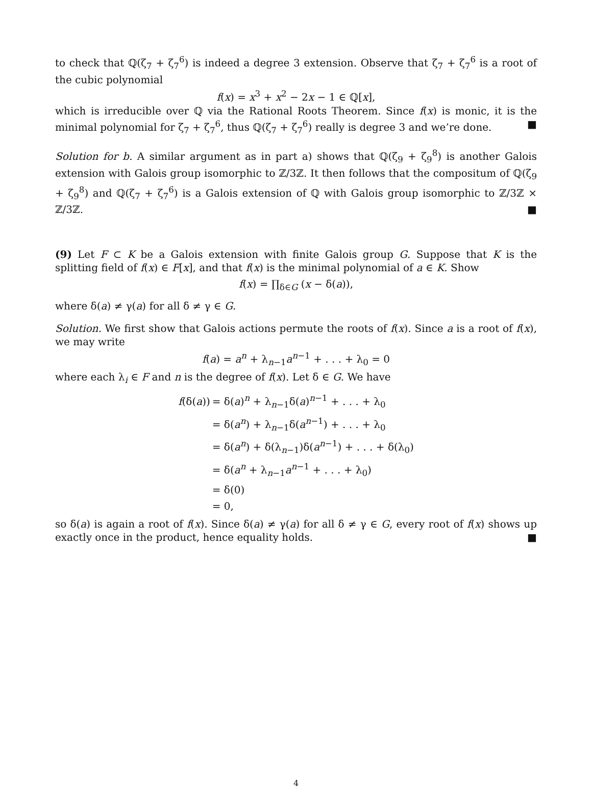to check that ℚ(ζ<sub>7</sub> + ζ<sub>7</sub><sup>6</sup>) is indeed a degree 3 extension. Observe that ζ<sub>7</sub> + ζ<sub>7</sub><sup>6</sup> is a root of the cubic polynomial
f(x) = x<sup>3</sup> + x<sup>2</sup> − 2x − 1 ∈ ℚ[x],
which is irreducible over ℚ via the Rational Roots Theorem. Since f(x) is monic, it is the minimal polynomial for ζ<sub>7</sub> + ζ<sub>7</sub><sup>6</sup>, thus ℚ(ζ<sub>7</sub> + ζ<sub>7</sub><sup>6</sup>) really is degree 3 and we’re done. ■
Solution for b. A similar argument as in part a) shows that ℚ(ζ<sub>9</sub> + ζ<sub>9</sub><sup>8</sup>) is another Galois extension with Galois group isomorphic to ℤ/3ℤ. It then follows that the compositum of ℚ(ζ<sub>9</sub> + ζ<sub>9</sub><sup>8</sup>) and ℚ(ζ<sub>7</sub> + ζ<sub>7</sub><sup>6</sup>) is a Galois extension of ℚ with Galois group isomorphic to ℤ/3ℤ × ℤ/3ℤ. ■
(9) Let F ⊂ K be a Galois extension with finite Galois group G. Suppose that K is the splitting field of f(x) ∈ F[x], and that f(x) is the minimal polynomial of a ∈ K. Show
f(x) = ∏<sub>δ∈G</sub> (x − δ(a)),
where δ(a) ≠ γ(a) for all δ ≠ γ ∈ G.
Solution. We first show that Galois actions permute the roots of f(x). Since a is a root of f(x), we may write
f(a) = a<sup>n</sup> + λ<sub>n−1</sub>a<sup>n−1</sup> + . . . + λ<sub>0</sub> = 0
where each λ<sub>i</sub> ∈ F and n is the degree of f(x). Let δ ∈ G. We have
| f (δ( a )) | = δ( a )<sup>n</sup> + λ<sub>n−1</sub>δ( a )<sup>n−1</sup> + . . . + λ<sub>0</sub> |
| | = δ( a<sup>n</sup>) + λ<sub>n−1</sub>δ( a<sup>n−1</sup>) + . . . + λ<sub>0</sub> |
| | = δ( a<sup>n</sup>) + δ(λ<sub>n−1</sub>)δ( a<sup>n−1</sup>) + . . . + δ(λ<sub>0</sub>) |
| | = δ( a<sup>n</sup> + λ<sub>n−1</sub> a<sup>n−1</sup> + . . . + λ<sub>0</sub>) |
| | = δ(0) |
| | = 0, |
so δ(a) is again a root of f(x). Since δ(a) ≠ γ(a) for all δ ≠ γ ∈ G, every root of f(x) shows up exactly once in the product, hence equality holds. ■
4